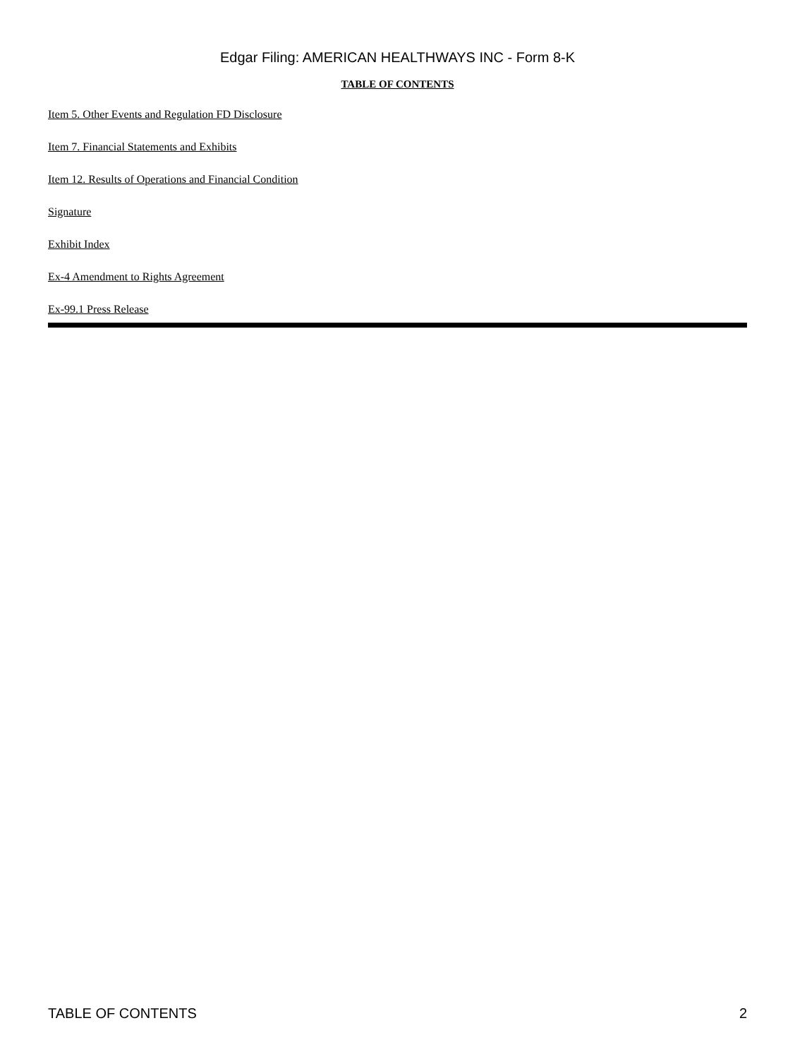Edgar Filing: AMERICAN HEALTHWAYS INC - Form 8-K
TABLE OF CONTENTS
Item 5. Other Events and Regulation FD Disclosure
Item 7. Financial Statements and Exhibits
Item 12. Results of Operations and Financial Condition
Signature
Exhibit Index
Ex-4 Amendment to Rights Agreement
Ex-99.1 Press Release
TABLE OF CONTENTS 2